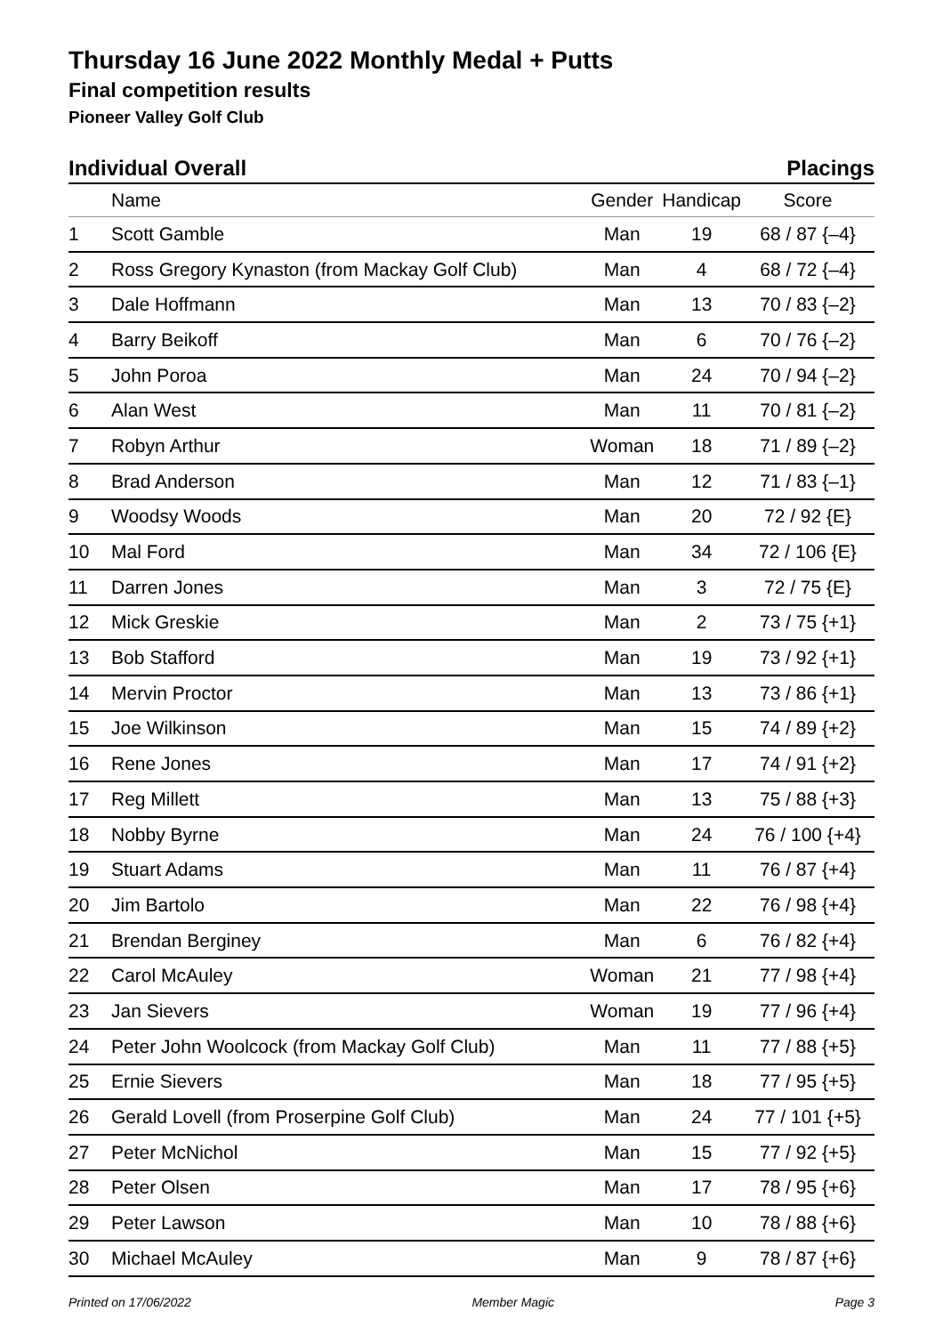Thursday 16 June 2022 Monthly Medal + Putts
Final competition results
Pioneer Valley Golf Club
Individual Overall Placings
| | Name | Gender | Handicap | Score |
| --- | --- | --- | --- | --- |
| 1 | Scott Gamble | Man | 19 | 68 / 87 {–4} |
| 2 | Ross Gregory Kynaston (from Mackay Golf Club) | Man | 4 | 68 / 72 {–4} |
| 3 | Dale Hoffmann | Man | 13 | 70 / 83 {–2} |
| 4 | Barry Beikoff | Man | 6 | 70 / 76 {–2} |
| 5 | John Poroa | Man | 24 | 70 / 94 {–2} |
| 6 | Alan West | Man | 11 | 70 / 81 {–2} |
| 7 | Robyn Arthur | Woman | 18 | 71 / 89 {–2} |
| 8 | Brad Anderson | Man | 12 | 71 / 83 {–1} |
| 9 | Woodsy Woods | Man | 20 | 72 / 92 {E} |
| 10 | Mal Ford | Man | 34 | 72 / 106 {E} |
| 11 | Darren Jones | Man | 3 | 72 / 75 {E} |
| 12 | Mick Greskie | Man | 2 | 73 / 75 {+1} |
| 13 | Bob Stafford | Man | 19 | 73 / 92 {+1} |
| 14 | Mervin Proctor | Man | 13 | 73 / 86 {+1} |
| 15 | Joe Wilkinson | Man | 15 | 74 / 89 {+2} |
| 16 | Rene Jones | Man | 17 | 74 / 91 {+2} |
| 17 | Reg Millett | Man | 13 | 75 / 88 {+3} |
| 18 | Nobby Byrne | Man | 24 | 76 / 100 {+4} |
| 19 | Stuart Adams | Man | 11 | 76 / 87 {+4} |
| 20 | Jim Bartolo | Man | 22 | 76 / 98 {+4} |
| 21 | Brendan Bergin­ey | Man | 6 | 76 / 82 {+4} |
| 22 | Carol McAuley | Woman | 21 | 77 / 98 {+4} |
| 23 | Jan Sievers | Woman | 19 | 77 / 96 {+4} |
| 24 | Peter John Woolcock (from Mackay Golf Club) | Man | 11 | 77 / 88 {+5} |
| 25 | Ernie Sievers | Man | 18 | 77 / 95 {+5} |
| 26 | Gerald Lovell (from Proserpine Golf Club) | Man | 24 | 77 / 101 {+5} |
| 27 | Peter McNichol | Man | 15 | 77 / 92 {+5} |
| 28 | Peter Olsen | Man | 17 | 78 / 95 {+6} |
| 29 | Peter Lawson | Man | 10 | 78 / 88 {+6} |
| 30 | Michael McAuley | Man | 9 | 78 / 87 {+6} |
Printed on 17/06/2022 Member Magic Page 3